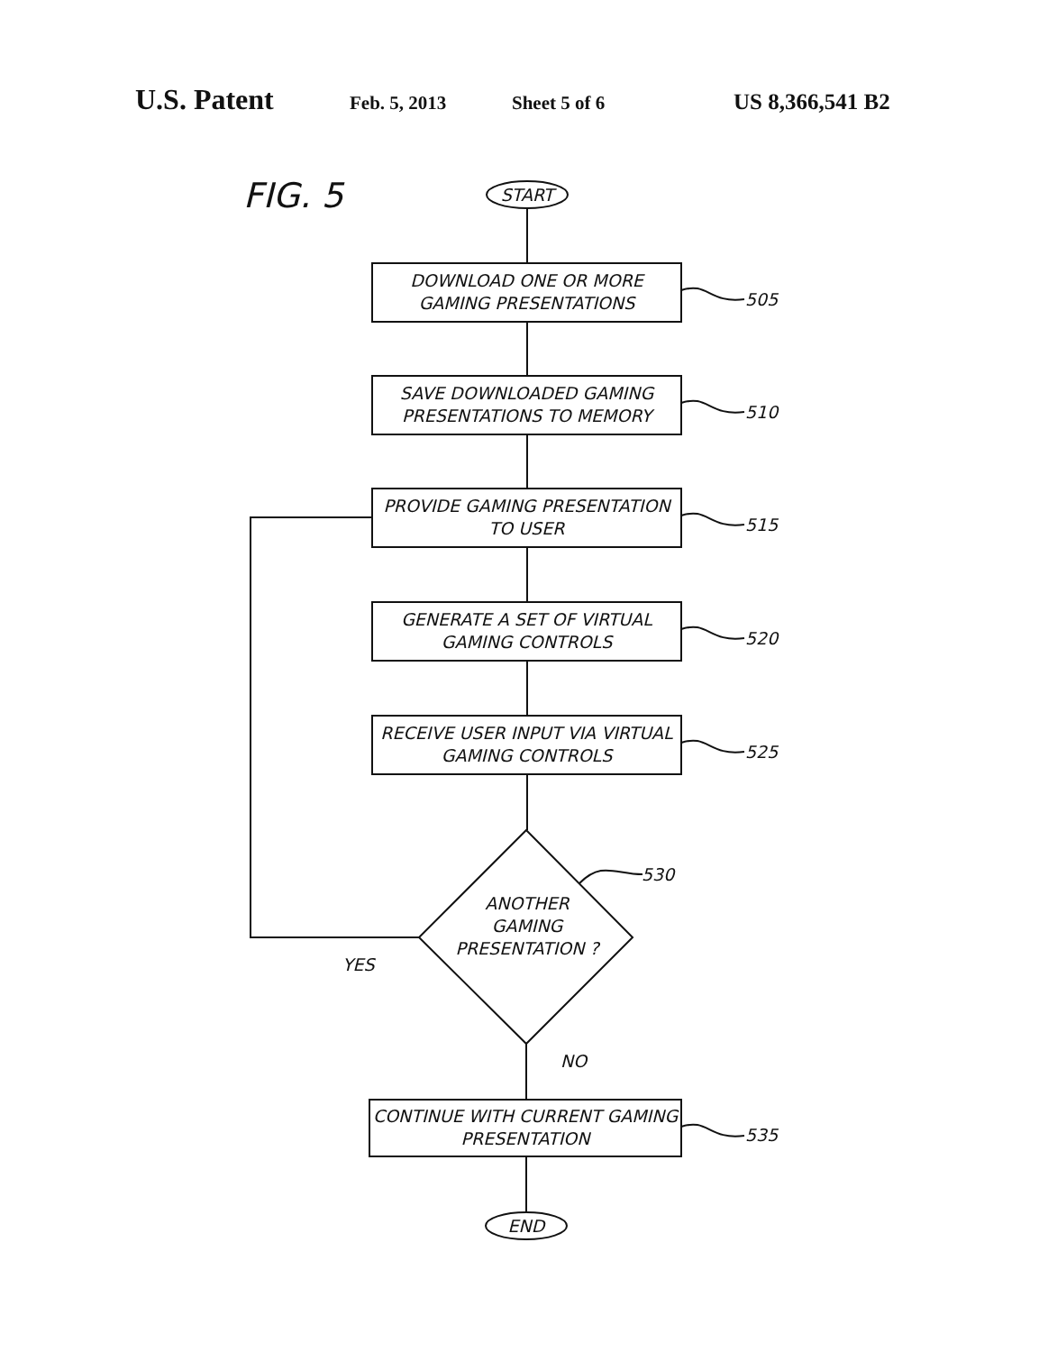U.S. Patent
Feb. 5, 2013 Sheet 5 of 6
US 8,366,541 B2
FIG. 5 START
DOWNLOAD ONE OR MORE GAMING PRESENTATIONS
505
SAVE DOWNLOADED GAMING PRESENTATIONS TO MEMORY
510
PROVIDE GAMING PRESENTATION TO USER
515
GENERATE A SET OF VIRTUAL GAMING CONTROLS
520
RECEIVE USER INPUT VIA VIRTUAL GAMING CONTROLS
525
530
ANOTHER GAMING PRESENTATION ?
YES
NO
CONTINUE WITH CURRENT GAMING PRESENTATION
535
END